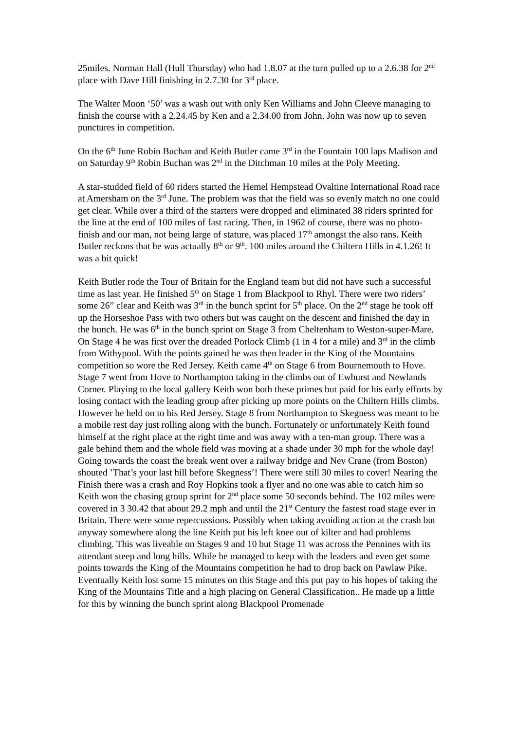25miles. Norman Hall (Hull Thursday) who had 1.8.07 at the turn pulled up to a 2.6.38 for 2<sup>nd</sup> place with Dave Hill finishing in 2.7.30 for 3<sup>rd</sup> place.
The Walter Moon ‘50’ was a wash out with only Ken Williams and John Cleeve managing to finish the course with a 2.24.45 by Ken and a 2.34.00 from John. John was now up to seven punctures in competition.
On the 6<sup>th</sup> June Robin Buchan and Keith Butler came 3<sup>rd</sup> in the Fountain 100 laps Madison and on Saturday 9<sup>th</sup> Robin Buchan was 2<sup>nd</sup> in the Ditchman 10 miles at the Poly Meeting.
A star-studded field of 60 riders started the Hemel Hempstead Ovaltine International Road race at Amersham on the 3<sup>rd</sup> June. The problem was that the field was so evenly match no one could get clear. While over a third of the starters were dropped and eliminated 38 riders sprinted for the line at the end of 100 miles of fast racing. Then, in 1962 of course, there was no photo-finish and our man, not being large of stature, was placed 17<sup>th</sup> amongst the also rans. Keith Butler reckons that he was actually 8<sup>th</sup> or 9<sup>th</sup>. 100 miles around the Chiltern Hills in 4.1.26! It was a bit quick!
Keith Butler rode the Tour of Britain for the England team but did not have such a successful time as last year. He finished 5<sup>th</sup> on Stage 1 from Blackpool to Rhyl. There were two riders’ some 26” clear and Keith was 3<sup>rd</sup> in the bunch sprint for 5<sup>th</sup> place. On the 2<sup>nd</sup> stage he took off up the Horseshoe Pass with two others but was caught on the descent and finished the day in the bunch. He was 6<sup>th</sup> in the bunch sprint on Stage 3 from Cheltenham to Weston-super-Mare. On Stage 4 he was first over the dreaded Porlock Climb (1 in 4 for a mile) and 3<sup>rd</sup> in the climb from Withypool. With the points gained he was then leader in the King of the Mountains competition so wore the Red Jersey. Keith came 4<sup>th</sup> on Stage 6 from Bournemouth to Hove. Stage 7 went from Hove to Northampton taking in the climbs out of Ewhurst and Newlands Corner. Playing to the local gallery Keith won both these primes but paid for his early efforts by losing contact with the leading group after picking up more points on the Chiltern Hills climbs. However he held on to his Red Jersey. Stage 8 from Northampton to Skegness was meant to be a mobile rest day just rolling along with the bunch. Fortunately or unfortunately Keith found himself at the right place at the right time and was away with a ten-man group. There was a gale behind them and the whole field was moving at a shade under 30 mph for the whole day! Going towards the coast the break went over a railway bridge and Nev Crane (from Boston) shouted ’That’s your last hill before Skegness’! There were still 30 miles to cover! Nearing the Finish there was a crash and Roy Hopkins took a flyer and no one was able to catch him so Keith won the chasing group sprint for 2<sup>nd</sup> place some 50 seconds behind. The 102 miles were covered in 3 30.42 that about 29.2 mph and until the 21<sup>st</sup> Century the fastest road stage ever in Britain. There were some repercussions. Possibly when taking avoiding action at the crash but anyway somewhere along the line Keith put his left knee out of kilter and had problems climbing. This was liveable on Stages 9 and 10 but Stage 11 was across the Pennines with its attendant steep and long hills. While he managed to keep with the leaders and even get some points towards the King of the Mountains competition he had to drop back on Pawlaw Pike. Eventually Keith lost some 15 minutes on this Stage and this put pay to his hopes of taking the King of the Mountains Title and a high placing on General Classification.. He made up a little for this by winning the bunch sprint along Blackpool Promenade